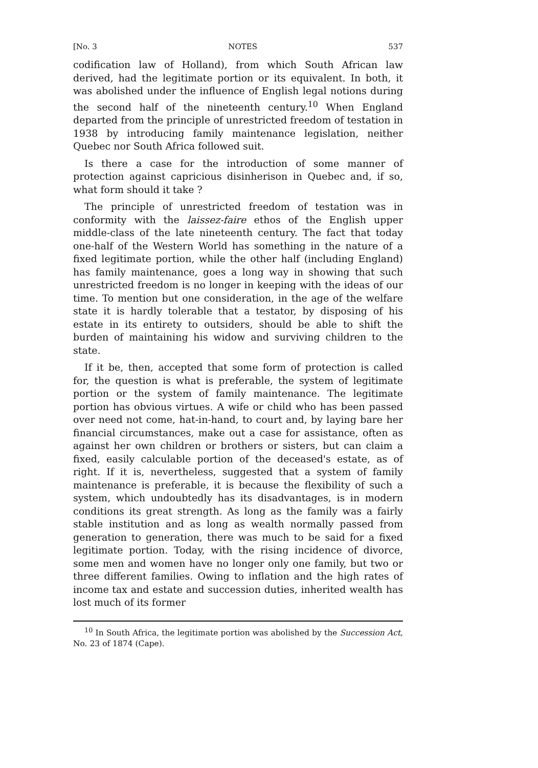[No. 3 NOTES 537
codification law of Holland), from which South African law derived, had the legitimate portion or its equivalent. In both, it was abolished under the influence of English legal notions during the second half of the nineteenth century.<sup>10</sup> When England departed from the principle of unrestricted freedom of testation in 1938 by introducing family maintenance legislation, neither Quebec nor South Africa followed suit.
Is there a case for the introduction of some manner of protection against capricious disinherison in Quebec and, if so, what form should it take ?
The principle of unrestricted freedom of testation was in conformity with the laissez-faire ethos of the English upper middle-class of the late nineteenth century. The fact that today one-half of the Western World has something in the nature of a fixed legitimate portion, while the other half (including England) has family maintenance, goes a long way in showing that such unrestricted freedom is no longer in keeping with the ideas of our time. To mention but one consideration, in the age of the welfare state it is hardly tolerable that a testator, by disposing of his estate in its entirety to outsiders, should be able to shift the burden of maintaining his widow and surviving children to the state.
If it be, then, accepted that some form of protection is called for, the question is what is preferable, the system of legitimate portion or the system of family maintenance. The legitimate portion has obvious virtues. A wife or child who has been passed over need not come, hat-in-hand, to court and, by laying bare her financial circumstances, make out a case for assistance, often as against her own children or brothers or sisters, but can claim a fixed, easily calculable portion of the deceased's estate, as of right. If it is, nevertheless, suggested that a system of family maintenance is preferable, it is because the flexibility of such a system, which undoubtedly has its disadvantages, is in modern conditions its great strength. As long as the family was a fairly stable institution and as long as wealth normally passed from generation to generation, there was much to be said for a fixed legitimate portion. Today, with the rising incidence of divorce, some men and women have no longer only one family, but two or three different families. Owing to inflation and the high rates of income tax and estate and succession duties, inherited wealth has lost much of its former
<sup>10</sup> In South Africa, the legitimate portion was abolished by the Succession Act, No. 23 of 1874 (Cape).